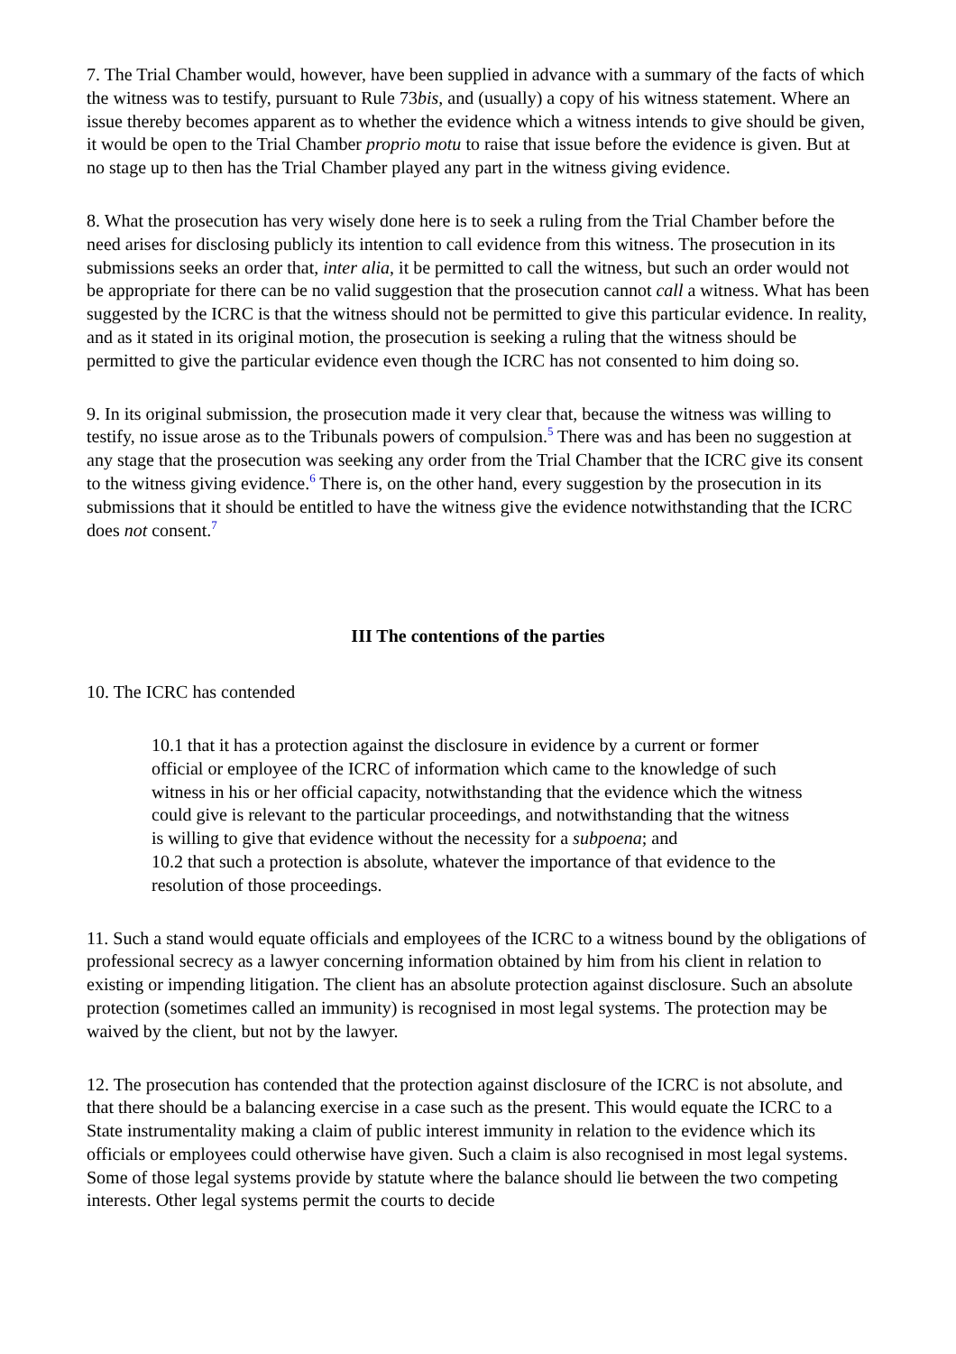7. The Trial Chamber would, however, have been supplied in advance with a summary of the facts of which the witness was to testify, pursuant to Rule 73bis, and (usually) a copy of his witness statement. Where an issue thereby becomes apparent as to whether the evidence which a witness intends to give should be given, it would be open to the Trial Chamber proprio motu to raise that issue before the evidence is given. But at no stage up to then has the Trial Chamber played any part in the witness giving evidence.
8. What the prosecution has very wisely done here is to seek a ruling from the Trial Chamber before the need arises for disclosing publicly its intention to call evidence from this witness. The prosecution in its submissions seeks an order that, inter alia, it be permitted to call the witness, but such an order would not be appropriate for there can be no valid suggestion that the prosecution cannot call a witness. What has been suggested by the ICRC is that the witness should not be permitted to give this particular evidence. In reality, and as it stated in its original motion, the prosecution is seeking a ruling that the witness should be permitted to give the particular evidence even though the ICRC has not consented to him doing so.
9. In its original submission, the prosecution made it very clear that, because the witness was willing to testify, no issue arose as to the Tribunals powers of compulsion.<sup>5</sup> There was and has been no suggestion at any stage that the prosecution was seeking any order from the Trial Chamber that the ICRC give its consent to the witness giving evidence.<sup>6</sup> There is, on the other hand, every suggestion by the prosecution in its submissions that it should be entitled to have the witness give the evidence notwithstanding that the ICRC does not consent.<sup>7</sup>
III The contentions of the parties
10. The ICRC has contended
10.1 that it has a protection against the disclosure in evidence by a current or former official or employee of the ICRC of information which came to the knowledge of such witness in his or her official capacity, notwithstanding that the evidence which the witness could give is relevant to the particular proceedings, and notwithstanding that the witness is willing to give that evidence without the necessity for a subpoena; and
10.2 that such a protection is absolute, whatever the importance of that evidence to the resolution of those proceedings.
11. Such a stand would equate officials and employees of the ICRC to a witness bound by the obligations of professional secrecy as a lawyer concerning information obtained by him from his client in relation to existing or impending litigation. The client has an absolute protection against disclosure. Such an absolute protection (sometimes called an immunity) is recognised in most legal systems. The protection may be waived by the client, but not by the lawyer.
12. The prosecution has contended that the protection against disclosure of the ICRC is not absolute, and that there should be a balancing exercise in a case such as the present. This would equate the ICRC to a State instrumentality making a claim of public interest immunity in relation to the evidence which its officials or employees could otherwise have given. Such a claim is also recognised in most legal systems. Some of those legal systems provide by statute where the balance should lie between the two competing interests. Other legal systems permit the courts to decide